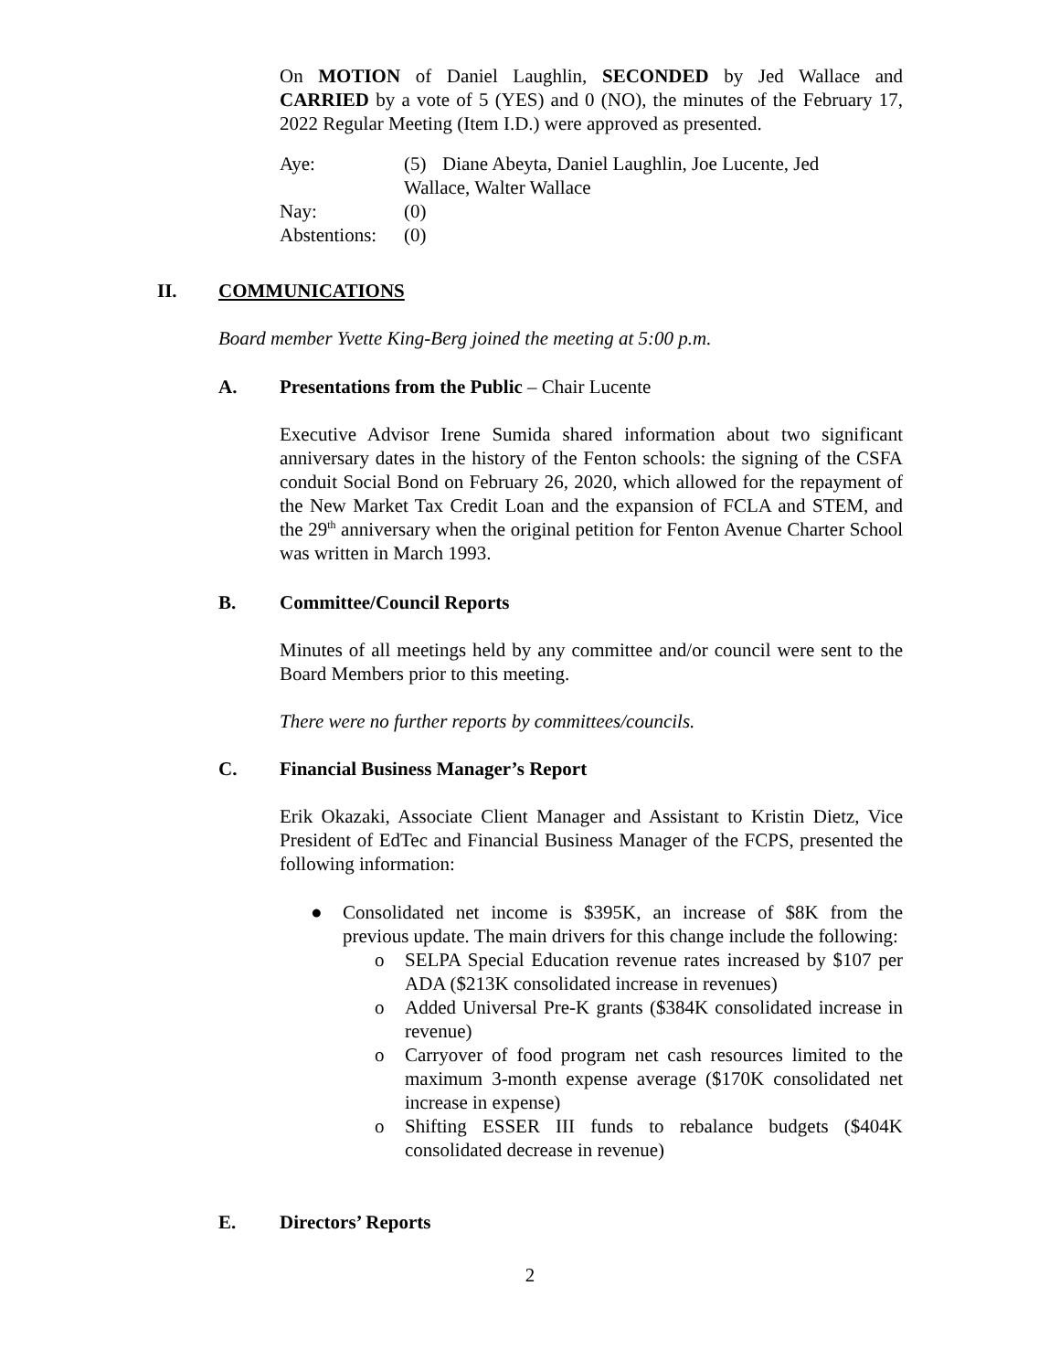On MOTION of Daniel Laughlin, SECONDED by Jed Wallace and CARRIED by a vote of 5 (YES) and 0 (NO), the minutes of the February 17, 2022 Regular Meeting (Item I.D.) were approved as presented.
Aye: (5) Diane Abeyta, Daniel Laughlin, Joe Lucente, Jed
Wallace, Walter Wallace
Nay: (0)
Abstentions: (0)
II. COMMUNICATIONS
Board member Yvette King-Berg joined the meeting at 5:00 p.m.
A. Presentations from the Public – Chair Lucente
Executive Advisor Irene Sumida shared information about two significant anniversary dates in the history of the Fenton schools: the signing of the CSFA conduit Social Bond on February 26, 2020, which allowed for the repayment of the New Market Tax Credit Loan and the expansion of FCLA and STEM, and the 29<sup>th</sup> anniversary when the original petition for Fenton Avenue Charter School was written in March 1993.
B. Committee/Council Reports
Minutes of all meetings held by any committee and/or council were sent to the Board Members prior to this meeting.
There were no further reports by committees/councils.
C. Financial Business Manager’s Report
Erik Okazaki, Associate Client Manager and Assistant to Kristin Dietz, Vice President of EdTec and Financial Business Manager of the FCPS, presented the following information:
● Consolidated net income is $395K, an increase of $8K from the previous update. The main drivers for this change include the following:
o SELPA Special Education revenue rates increased by $107 per ADA ($213K consolidated increase in revenues)
o Added Universal Pre-K grants ($384K consolidated increase in revenue)
o Carryover of food program net cash resources limited to the maximum 3-month expense average ($170K consolidated net increase in expense)
o Shifting ESSER III funds to rebalance budgets ($404K consolidated decrease in revenue)
E. Directors’ Reports
2